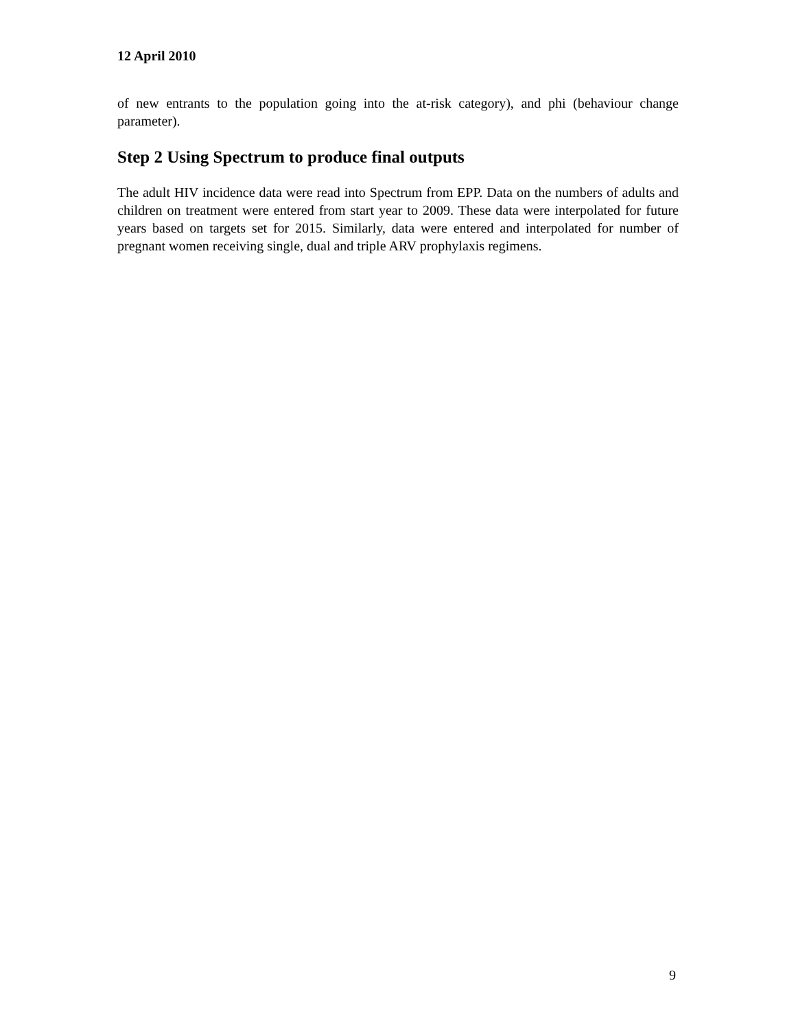12 April 2010
of new entrants to the population going into the at-risk category), and phi (behaviour change parameter).
Step 2 Using Spectrum to produce final outputs
The adult HIV incidence data were read into Spectrum from EPP. Data on the numbers of adults and children on treatment were entered from start year to 2009. These data were interpolated for future years based on targets set for 2015. Similarly, data were entered and interpolated for number of pregnant women receiving single, dual and triple ARV prophylaxis regimens.
9